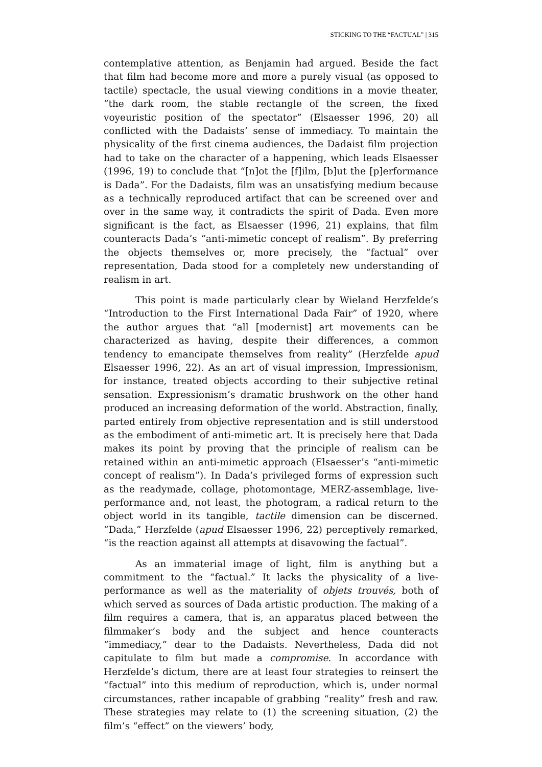STICKING TO THE “FACTUAL” | 315
contemplative attention, as Benjamin had argued. Beside the fact that film had become more and more a purely visual (as opposed to tactile) spectacle, the usual viewing conditions in a movie theater, “the dark room, the stable rectangle of the screen, the fixed voyeuristic position of the spectator” (Elsaesser 1996, 20) all conflicted with the Dadaists’ sense of immediacy. To maintain the physicality of the first cinema audiences, the Dadaist film projection had to take on the character of a happening, which leads Elsaesser (1996, 19) to conclude that “[n]ot the [f]ilm, [b]ut the [p]erformance is Dada”. For the Dadaists, film was an unsatisfying medium because as a technically reproduced artifact that can be screened over and over in the same way, it contradicts the spirit of Dada. Even more significant is the fact, as Elsaesser (1996, 21) explains, that film counteracts Dada’s “anti-mimetic concept of realism”. By preferring the objects themselves or, more precisely, the “factual” over representation, Dada stood for a completely new understanding of realism in art.
This point is made particularly clear by Wieland Herzfelde’s “Introduction to the First International Dada Fair” of 1920, where the author argues that “all [modernist] art movements can be characterized as having, despite their differences, a common tendency to emancipate themselves from reality” (Herzfelde apud Elsaesser 1996, 22). As an art of visual impression, Impressionism, for instance, treated objects according to their subjective retinal sensation. Expressionism’s dramatic brushwork on the other hand produced an increasing deformation of the world. Abstraction, finally, parted entirely from objective representation and is still understood as the embodiment of anti-mimetic art. It is precisely here that Dada makes its point by proving that the principle of realism can be retained within an anti-mimetic approach (Elsaesser’s “anti-mimetic concept of realism”). In Dada’s privileged forms of expression such as the readymade, collage, photomontage, MERZ-assemblage, live-performance and, not least, the photogram, a radical return to the object world in its tangible, tactile dimension can be discerned. “Dada,” Herzfelde (apud Elsaesser 1996, 22) perceptively remarked, “is the reaction against all attempts at disavowing the factual”.
As an immaterial image of light, film is anything but a commitment to the “factual.” It lacks the physicality of a live-performance as well as the materiality of objets trouvés, both of which served as sources of Dada artistic production. The making of a film requires a camera, that is, an apparatus placed between the filmmaker’s body and the subject and hence counteracts “immediacy,” dear to the Dadaists. Nevertheless, Dada did not capitulate to film but made a compromise. In accordance with Herzfelde’s dictum, there are at least four strategies to reinsert the “factual” into this medium of reproduction, which is, under normal circumstances, rather incapable of grabbing “reality” fresh and raw. These strategies may relate to (1) the screening situation, (2) the film’s “effect” on the viewers’ body,